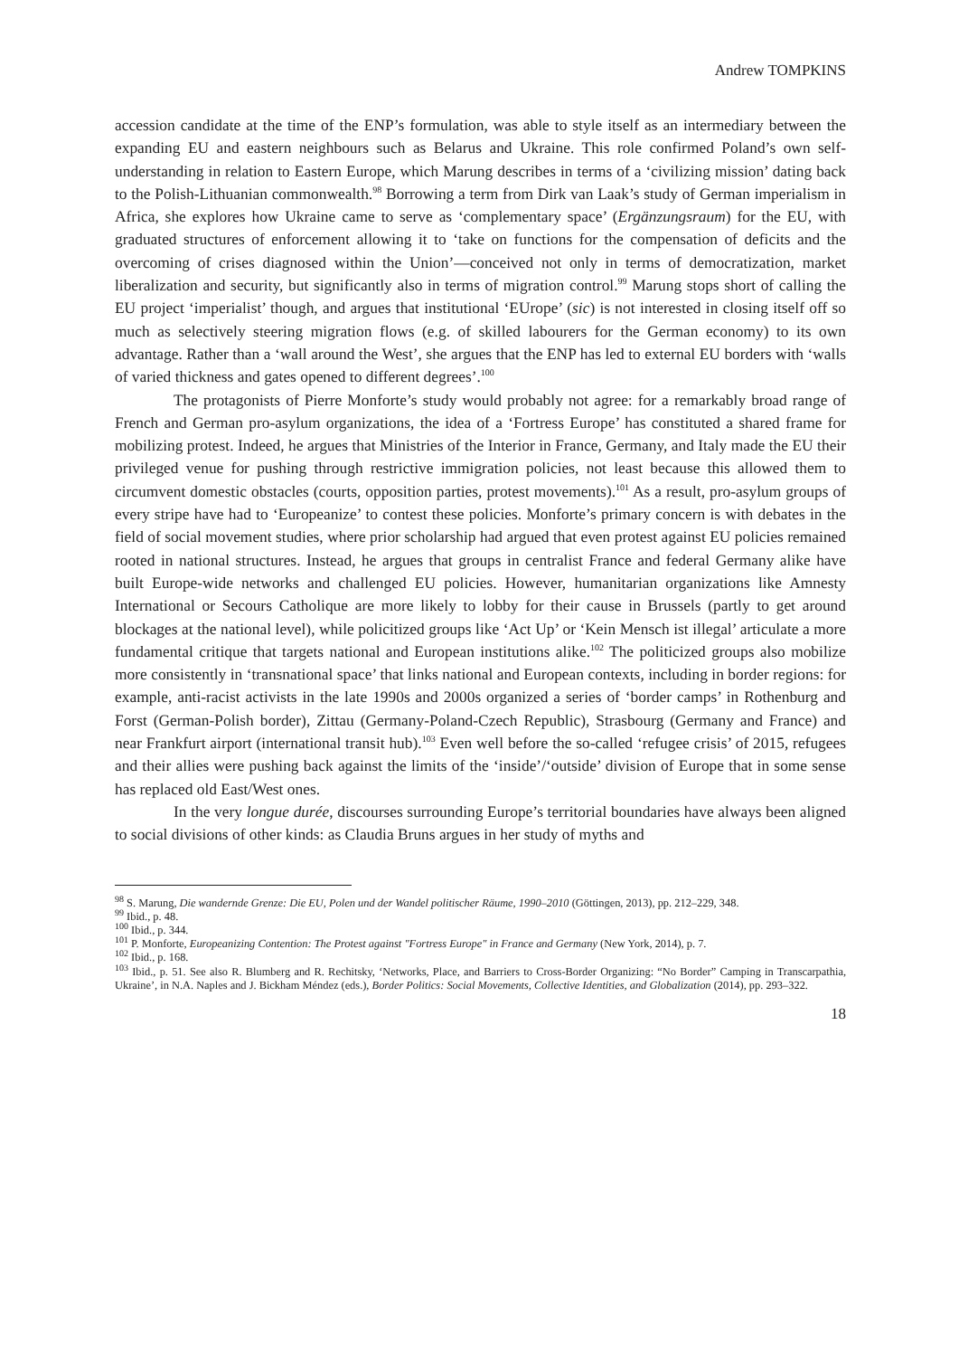Andrew TOMPKINS
accession candidate at the time of the ENP’s formulation, was able to style itself as an intermediary between the expanding EU and eastern neighbours such as Belarus and Ukraine. This role confirmed Poland’s own self-understanding in relation to Eastern Europe, which Marung describes in terms of a ‘civilizing mission’ dating back to the Polish-Lithuanian commonwealth.<sup>98</sup> Borrowing a term from Dirk van Laak’s study of German imperialism in Africa, she explores how Ukraine came to serve as ‘complementary space’ (Ergänzungsraum) for the EU, with graduated structures of enforcement allowing it to ‘take on functions for the compensation of deficits and the overcoming of crises diagnosed within the Union’—conceived not only in terms of democratization, market liberalization and security, but significantly also in terms of migration control.<sup>99</sup> Marung stops short of calling the EU project ‘imperialist’ though, and argues that institutional ‘EUrope’ (sic) is not interested in closing itself off so much as selectively steering migration flows (e.g. of skilled labourers for the German economy) to its own advantage. Rather than a ‘wall around the West’, she argues that the ENP has led to external EU borders with ‘walls of varied thickness and gates opened to different degrees’.<sup>100</sup>
The protagonists of Pierre Monforte’s study would probably not agree: for a remarkably broad range of French and German pro-asylum organizations, the idea of a ‘Fortress Europe’ has constituted a shared frame for mobilizing protest. Indeed, he argues that Ministries of the Interior in France, Germany, and Italy made the EU their privileged venue for pushing through restrictive immigration policies, not least because this allowed them to circumvent domestic obstacles (courts, opposition parties, protest movements).<sup>101</sup> As a result, pro-asylum groups of every stripe have had to ‘Europeanize’ to contest these policies. Monforte’s primary concern is with debates in the field of social movement studies, where prior scholarship had argued that even protest against EU policies remained rooted in national structures. Instead, he argues that groups in centralist France and federal Germany alike have built Europe-wide networks and challenged EU policies. However, humanitarian organizations like Amnesty International or Secours Catholique are more likely to lobby for their cause in Brussels (partly to get around blockages at the national level), while policitized groups like ‘Act Up’ or ‘Kein Mensch ist illegal’ articulate a more fundamental critique that targets national and European institutions alike.<sup>102</sup> The politicized groups also mobilize more consistently in ‘transnational space’ that links national and European contexts, including in border regions: for example, anti-racist activists in the late 1990s and 2000s organized a series of ‘border camps’ in Rothenburg and Forst (German-Polish border), Zittau (Germany-Poland-Czech Republic), Strasbourg (Germany and France) and near Frankfurt airport (international transit hub).<sup>103</sup> Even well before the so-called ‘refugee crisis’ of 2015, refugees and their allies were pushing back against the limits of the ‘inside’/‘outside’ division of Europe that in some sense has replaced old East/West ones.
In the very longue durée, discourses surrounding Europe’s territorial boundaries have always been aligned to social divisions of other kinds: as Claudia Bruns argues in her study of myths and
<sup>98</sup> S. Marung, Die wandernde Grenze: Die EU, Polen und der Wandel politischer Räume, 1990–2010 (Göttingen, 2013), pp. 212–229, 348.
<sup>99</sup> Ibid., p. 48.
<sup>100</sup> Ibid., p. 344.
<sup>101</sup> P. Monforte, Europeanizing Contention: The Protest against "Fortress Europe" in France and Germany (New York, 2014), p. 7.
<sup>102</sup> Ibid., p. 168.
<sup>103</sup> Ibid., p. 51. See also R. Blumberg and R. Rechitsky, ‘Networks, Place, and Barriers to Cross-Border Organizing: “No Border” Camping in Transcarpathia, Ukraine’, in N.A. Naples and J. Bickham Méndez (eds.), Border Politics: Social Movements, Collective Identities, and Globalization (2014), pp. 293–322.
18